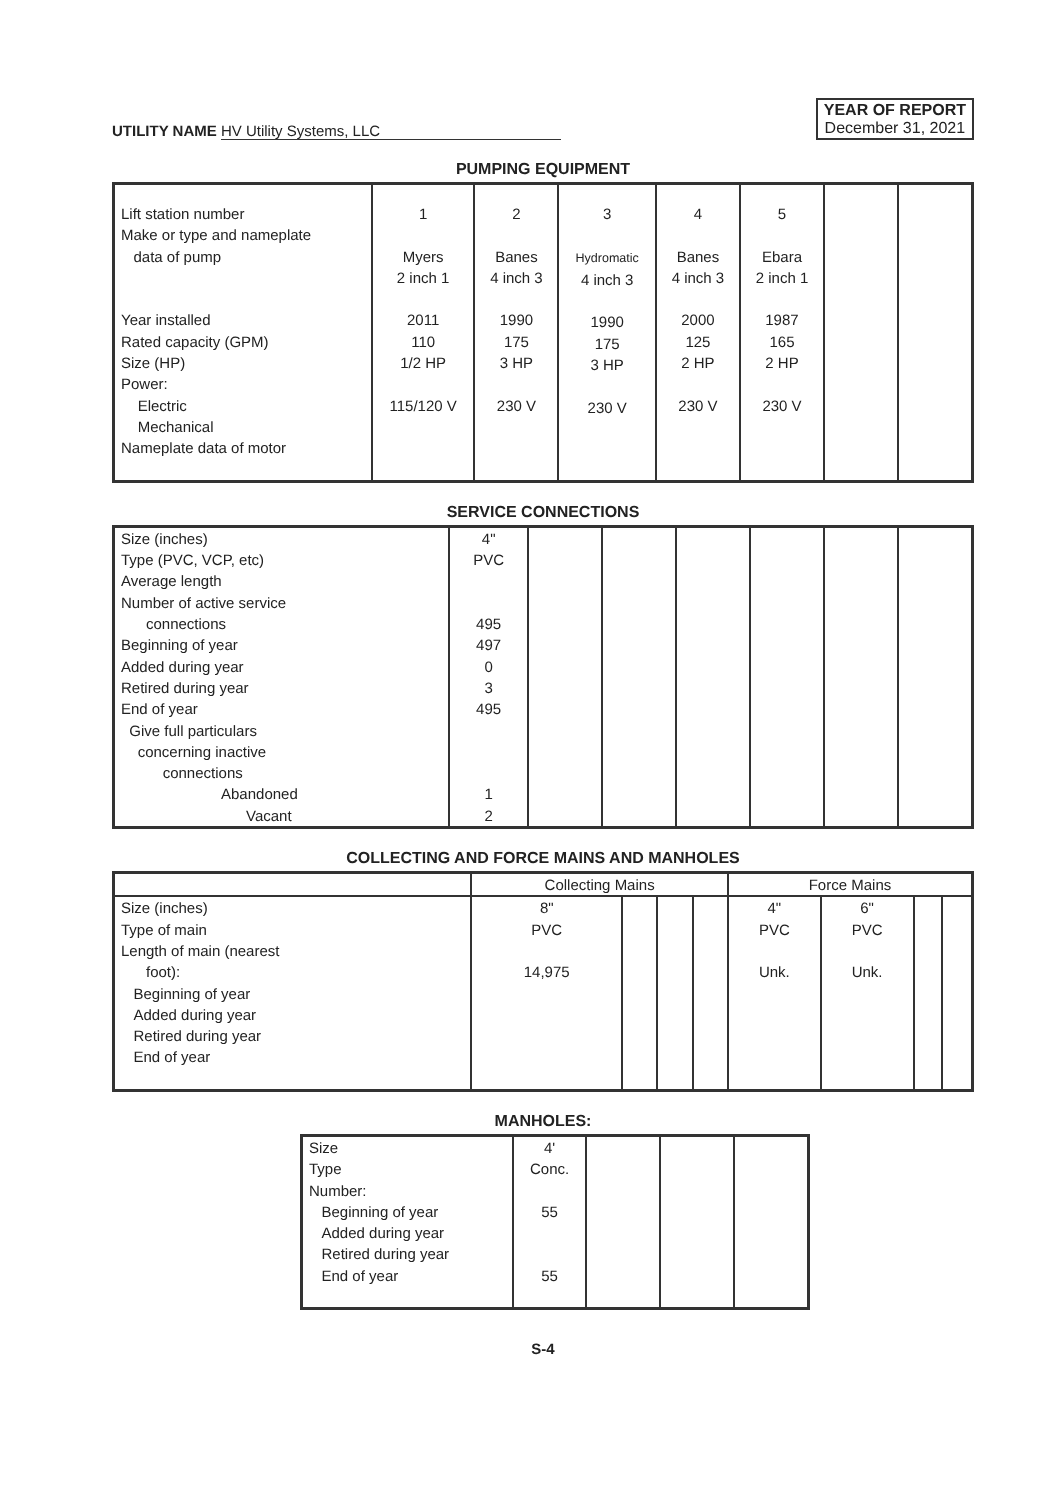UTILITY NAME HV Utility Systems, LLC
YEAR OF REPORT
December 31, 2021
PUMPING EQUIPMENT
| Lift station number Make or type and nameplate data of pump Year installed Rated capacity (GPM) Size (HP) Power: Electric Mechanical Nameplate data of motor | 1 Myers 2 inch 1 2011 110 1/2 HP 115/120 V | 2 Banes 4 inch 3 1990 175 3 HP 230 V | 3 Hydromatic 4 inch 3 1990 175 3 HP 230 V | 4 Banes 4 inch 3 2000 125 2 HP 230 V | 5 Ebara 2 inch 1 1987 165 2 HP 230 V | | |
SERVICE CONNECTIONS
| Size (inches) Type (PVC, VCP, etc) Average length Number of active service connections Beginning of year Added during year Retired during year End of year Give full particulars concerning inactive connections Abandoned Vacant | 4" PVC 495 497 0 3 495 1 2 | | | | | | |
COLLECTING AND FORCE MAINS AND MANHOLES
| | Collecting Mains | | | | Force Mains | | | |
| --- | --- | --- | --- | --- | --- | --- | --- | --- |
| Size (inches) Type of main Length of main (nearest foot): Beginning of year Added during year Retired during year End of year | 8" PVC 14,975 | | | | 4" PVC Unk. | 6" PVC Unk. | | |
MANHOLES:
| Size Type Number: Beginning of year Added during year Retired during year End of year | 4' Conc. 55 55 | | | |
S-4